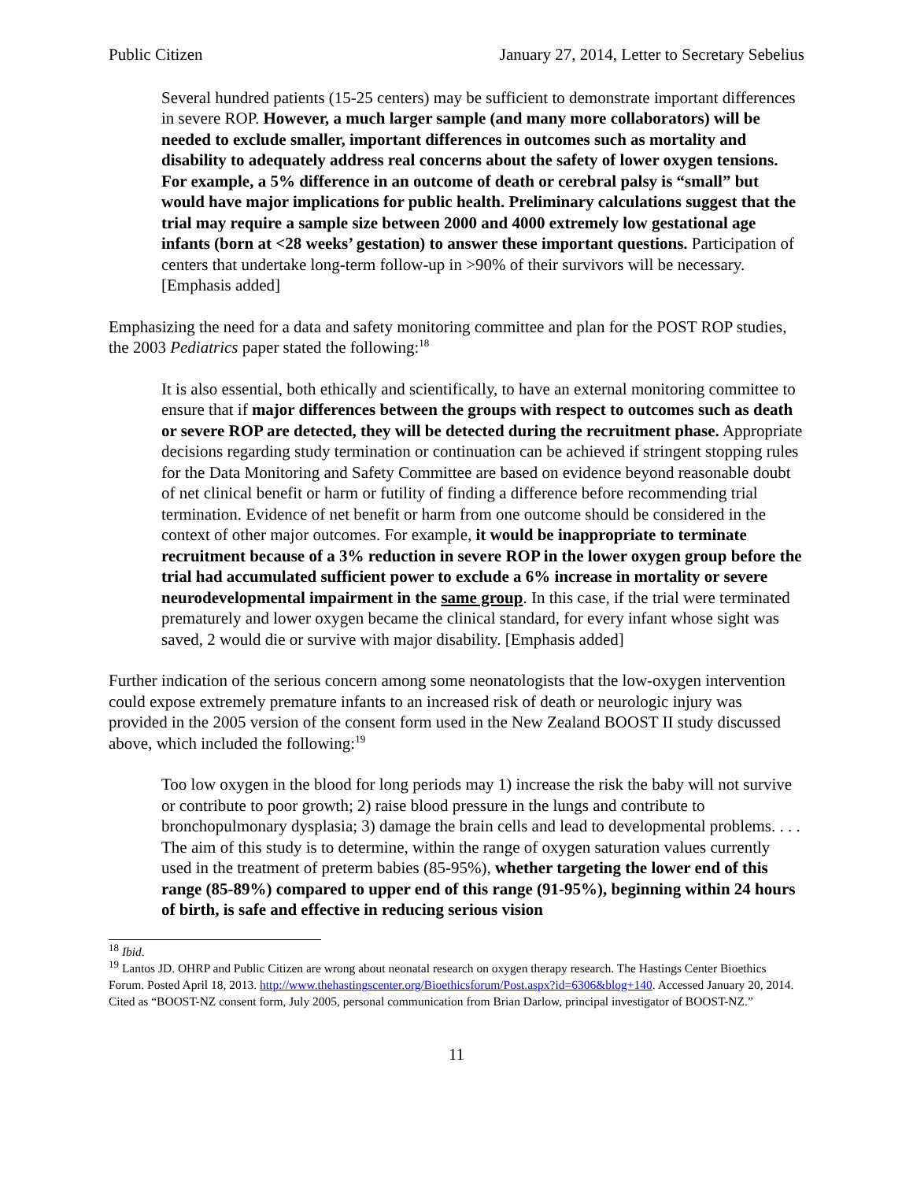Public Citizen January 27, 2014, Letter to Secretary Sebelius
Several hundred patients (15-25 centers) may be sufficient to demonstrate important differences in severe ROP. However, a much larger sample (and many more collaborators) will be needed to exclude smaller, important differences in outcomes such as mortality and disability to adequately address real concerns about the safety of lower oxygen tensions. For example, a 5% difference in an outcome of death or cerebral palsy is “small” but would have major implications for public health. Preliminary calculations suggest that the trial may require a sample size between 2000 and 4000 extremely low gestational age infants (born at <28 weeks’ gestation) to answer these important questions. Participation of centers that undertake long-term follow-up in >90% of their survivors will be necessary. [Emphasis added]
Emphasizing the need for a data and safety monitoring committee and plan for the POST ROP studies, the 2003 Pediatrics paper stated the following:<sup>18</sup>
It is also essential, both ethically and scientifically, to have an external monitoring committee to ensure that if major differences between the groups with respect to outcomes such as death or severe ROP are detected, they will be detected during the recruitment phase. Appropriate decisions regarding study termination or continuation can be achieved if stringent stopping rules for the Data Monitoring and Safety Committee are based on evidence beyond reasonable doubt of net clinical benefit or harm or futility of finding a difference before recommending trial termination. Evidence of net benefit or harm from one outcome should be considered in the context of other major outcomes. For example, it would be inappropriate to terminate recruitment because of a 3% reduction in severe ROP in the lower oxygen group before the trial had accumulated sufficient power to exclude a 6% increase in mortality or severe neurodevelopmental impairment in the same group. In this case, if the trial were terminated prematurely and lower oxygen became the clinical standard, for every infant whose sight was saved, 2 would die or survive with major disability. [Emphasis added]
Further indication of the serious concern among some neonatologists that the low-oxygen intervention could expose extremely premature infants to an increased risk of death or neurologic injury was provided in the 2005 version of the consent form used in the New Zealand BOOST II study discussed above, which included the following:<sup>19</sup>
Too low oxygen in the blood for long periods may 1) increase the risk the baby will not survive or contribute to poor growth; 2) raise blood pressure in the lungs and contribute to bronchopulmonary dysplasia; 3) damage the brain cells and lead to developmental problems. . . . The aim of this study is to determine, within the range of oxygen saturation values currently used in the treatment of preterm babies (85-95%), whether targeting the lower end of this range (85-89%) compared to upper end of this range (91-95%), beginning within 24 hours of birth, is safe and effective in reducing serious vision
<sup>18</sup> Ibid.
<sup>19</sup> Lantos JD. OHRP and Public Citizen are wrong about neonatal research on oxygen therapy research. The Hastings Center Bioethics Forum. Posted April 18, 2013. http://www.thehastingscenter.org/Bioethicsforum/Post.aspx?id=6306&blog+140. Accessed January 20, 2014. Cited as “BOOST-NZ consent form, July 2005, personal communication from Brian Darlow, principal investigator of BOOST-NZ.”
11